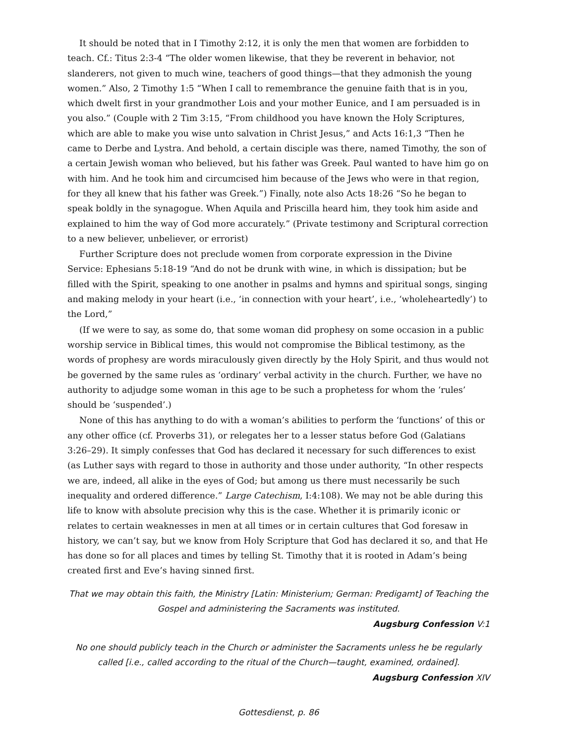It should be noted that in I Timothy 2:12, it is only the men that women are forbidden to teach. Cf.: Titus 2:3-4 “The older women likewise, that they be reverent in behavior, not slanderers, not given to much wine, teachers of good things—that they admonish the young women.” Also, 2 Timothy 1:5 “When I call to remembrance the genuine faith that is in you, which dwelt first in your grandmother Lois and your mother Eunice, and I am persuaded is in you also.” (Couple with 2 Tim 3:15, “From childhood you have known the Holy Scriptures, which are able to make you wise unto salvation in Christ Jesus,” and Acts 16:1,3 “Then he came to Derbe and Lystra. And behold, a certain disciple was there, named Timothy, the son of a certain Jewish woman who believed, but his father was Greek. Paul wanted to have him go on with him. And he took him and circumcised him because of the Jews who were in that region, for they all knew that his father was Greek.”) Finally, note also Acts 18:26 “So he began to speak boldly in the synagogue. When Aquila and Priscilla heard him, they took him aside and explained to him the way of God more accurately.” (Private testimony and Scriptural correction to a new believer, unbeliever, or errorist)
Further Scripture does not preclude women from corporate expression in the Divine Service: Ephesians 5:18-19 “And do not be drunk with wine, in which is dissipation; but be filled with the Spirit, speaking to one another in psalms and hymns and spiritual songs, singing and making melody in your heart (i.e., ‘in connection with your heart’, i.e., ‘wholeheartedly’) to the Lord,”
(If we were to say, as some do, that some woman did prophesy on some occasion in a public worship service in Biblical times, this would not compromise the Biblical testimony, as the words of prophesy are words miraculously given directly by the Holy Spirit, and thus would not be governed by the same rules as ‘ordinary’ verbal activity in the church. Further, we have no authority to adjudge some woman in this age to be such a prophetess for whom the ‘rules’ should be ‘suspended’.)
None of this has anything to do with a woman’s abilities to perform the ‘functions’ of this or any other office (cf. Proverbs 31), or relegates her to a lesser status before God (Galatians 3:26–29). It simply confesses that God has declared it necessary for such differences to exist (as Luther says with regard to those in authority and those under authority, “In other respects we are, indeed, all alike in the eyes of God; but among us there must necessarily be such inequality and ordered difference.” Large Catechism, I:4:108). We may not be able during this life to know with absolute precision why this is the case. Whether it is primarily iconic or relates to certain weaknesses in men at all times or in certain cultures that God foresaw in history, we can’t say, but we know from Holy Scripture that God has declared it so, and that He has done so for all places and times by telling St. Timothy that it is rooted in Adam’s being created first and Eve’s having sinned first.
That we may obtain this faith, the Ministry [Latin: Ministerium; German: Predigamt] of Teaching the Gospel and administering the Sacraments was instituted.
Augsburg Confession V:1
No one should publicly teach in the Church or administer the Sacraments unless he be regularly called [i.e., called according to the ritual of the Church—taught, examined, ordained].
Augsburg Confession XIV
Gottesdienst, p. 86